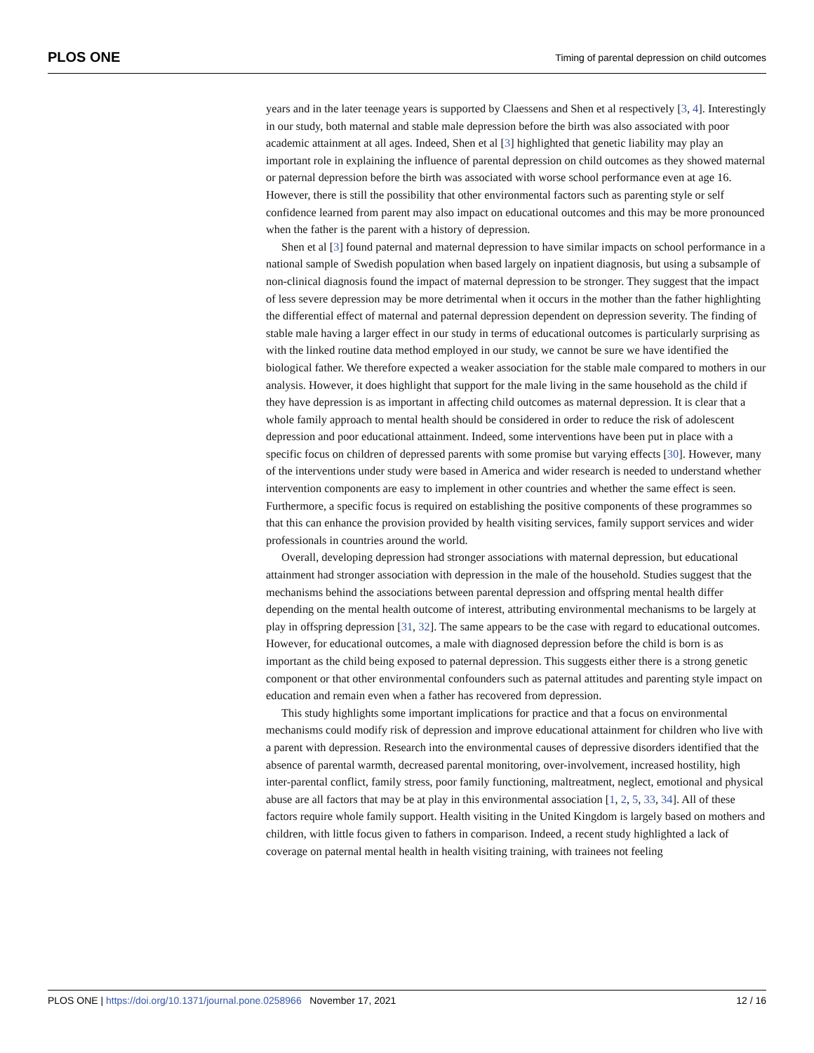PLOS ONE Timing of parental depression on child outcomes
years and in the later teenage years is supported by Claessens and Shen et al respectively [3, 4]. Interestingly in our study, both maternal and stable male depression before the birth was also associated with poor academic attainment at all ages. Indeed, Shen et al [3] highlighted that genetic liability may play an important role in explaining the influence of parental depression on child outcomes as they showed maternal or paternal depression before the birth was associated with worse school performance even at age 16. However, there is still the possibility that other environmental factors such as parenting style or self confidence learned from parent may also impact on educational outcomes and this may be more pronounced when the father is the parent with a history of depression.
Shen et al [3] found paternal and maternal depression to have similar impacts on school performance in a national sample of Swedish population when based largely on inpatient diagnosis, but using a subsample of non-clinical diagnosis found the impact of maternal depression to be stronger. They suggest that the impact of less severe depression may be more detrimental when it occurs in the mother than the father highlighting the differential effect of maternal and paternal depression dependent on depression severity. The finding of stable male having a larger effect in our study in terms of educational outcomes is particularly surprising as with the linked routine data method employed in our study, we cannot be sure we have identified the biological father. We therefore expected a weaker association for the stable male compared to mothers in our analysis. However, it does highlight that support for the male living in the same household as the child if they have depression is as important in affecting child outcomes as maternal depression. It is clear that a whole family approach to mental health should be considered in order to reduce the risk of adolescent depression and poor educational attainment. Indeed, some interventions have been put in place with a specific focus on children of depressed parents with some promise but varying effects [30]. However, many of the interventions under study were based in America and wider research is needed to understand whether intervention components are easy to implement in other countries and whether the same effect is seen. Furthermore, a specific focus is required on establishing the positive components of these programmes so that this can enhance the provision provided by health visiting services, family support services and wider professionals in countries around the world.
Overall, developing depression had stronger associations with maternal depression, but educational attainment had stronger association with depression in the male of the household. Studies suggest that the mechanisms behind the associations between parental depression and offspring mental health differ depending on the mental health outcome of interest, attributing environmental mechanisms to be largely at play in offspring depression [31, 32]. The same appears to be the case with regard to educational outcomes. However, for educational outcomes, a male with diagnosed depression before the child is born is as important as the child being exposed to paternal depression. This suggests either there is a strong genetic component or that other environmental confounders such as paternal attitudes and parenting style impact on education and remain even when a father has recovered from depression.
This study highlights some important implications for practice and that a focus on environmental mechanisms could modify risk of depression and improve educational attainment for children who live with a parent with depression. Research into the environmental causes of depressive disorders identified that the absence of parental warmth, decreased parental monitoring, over-involvement, increased hostility, high inter-parental conflict, family stress, poor family functioning, maltreatment, neglect, emotional and physical abuse are all factors that may be at play in this environmental association [1, 2, 5, 33, 34]. All of these factors require whole family support. Health visiting in the United Kingdom is largely based on mothers and children, with little focus given to fathers in comparison. Indeed, a recent study highlighted a lack of coverage on paternal mental health in health visiting training, with trainees not feeling
PLOS ONE | https://doi.org/10.1371/journal.pone.0258966 November 17, 2021 12 / 16